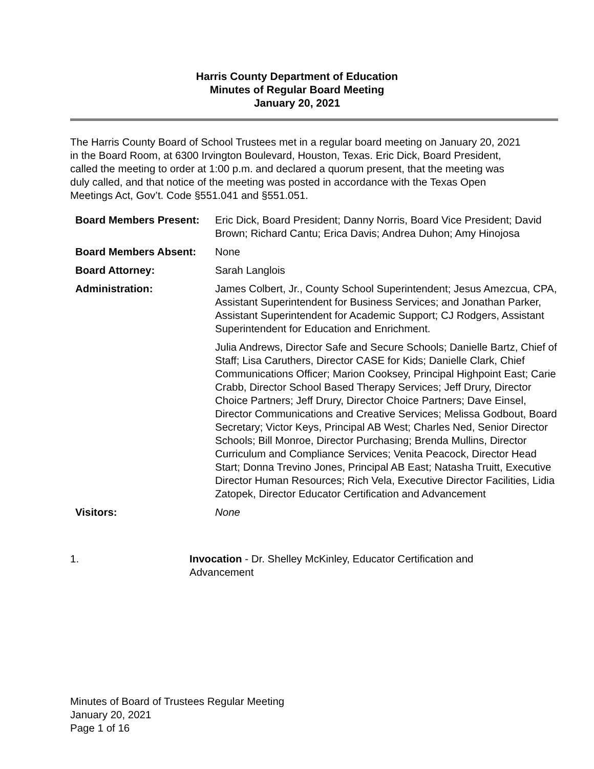Harris County Department of Education
Minutes of Regular Board Meeting
January 20, 2021
The Harris County Board of School Trustees met in a regular board meeting on January 20, 2021 in the Board Room, at 6300 Irvington Boulevard, Houston, Texas. Eric Dick, Board President, called the meeting to order at 1:00 p.m. and declared a quorum present, that the meeting was duly called, and that notice of the meeting was posted in accordance with the Texas Open Meetings Act, Gov’t. Code §551.041 and §551.051.
| Board Members Present: | Eric Dick, Board President; Danny Norris, Board Vice President; David Brown; Richard Cantu; Erica Davis; Andrea Duhon; Amy Hinojosa |
| Board Members Absent: | None |
| Board Attorney: | Sarah Langlois |
| Administration: | James Colbert, Jr., County School Superintendent; Jesus Amezcua, CPA, Assistant Superintendent for Business Services; and Jonathan Parker, Assistant Superintendent for Academic Support; CJ Rodgers, Assistant Superintendent for Education and Enrichment. |
| | Julia Andrews, Director Safe and Secure Schools; Danielle Bartz, Chief of Staff; Lisa Caruthers, Director CASE for Kids; Danielle Clark, Chief Communications Officer; Marion Cooksey, Principal Highpoint East; Carie Crabb, Director School Based Therapy Services; Jeff Drury, Director Choice Partners; Jeff Drury, Director Choice Partners; Dave Einsel, Director Communications and Creative Services; Melissa Godbout, Board Secretary; Victor Keys, Principal AB West; Charles Ned, Senior Director Schools; Bill Monroe, Director Purchasing; Brenda Mullins, Director Curriculum and Compliance Services; Venita Peacock, Director Head Start; Donna Trevino Jones, Principal AB East; Natasha Truitt, Executive Director Human Resources; Rich Vela, Executive Director Facilities, Lidia Zatopek, Director Educator Certification and Advancement |
| Visitors: | None |
1. Invocation - Dr. Shelley McKinley, Educator Certification and Advancement
Minutes of Board of Trustees Regular Meeting
January 20, 2021
Page 1 of 16